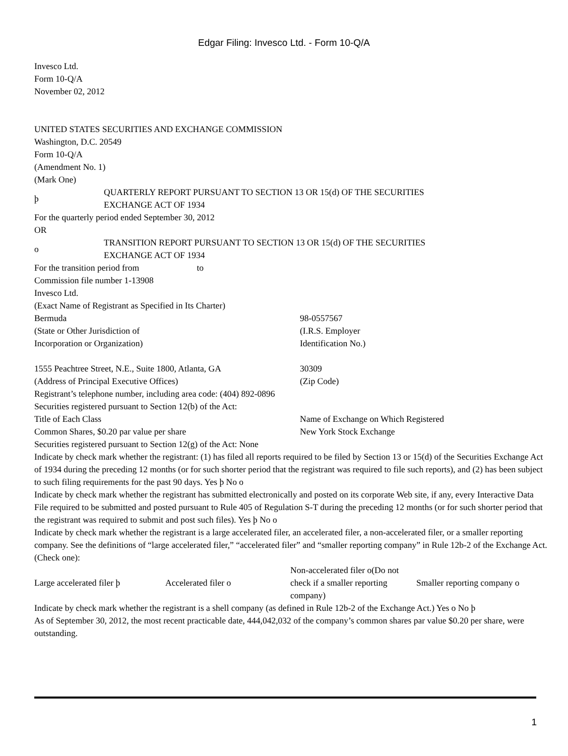Edgar Filing: Invesco Ltd. - Form 10-Q/A
Invesco Ltd.
Form 10-Q/A
November 02, 2012
UNITED STATES SECURITIES AND EXCHANGE COMMISSION
Washington, D.C. 20549
Form 10-Q/A
(Amendment No. 1)
(Mark One)
| þ | QUARTERLY REPORT PURSUANT TO SECTION 13 OR 15(d) OF THE SECURITIES EXCHANGE ACT OF 1934 |
For the quarterly period ended September 30, 2012
OR
| o | TRANSITION REPORT PURSUANT TO SECTION 13 OR 15(d) OF THE SECURITIES EXCHANGE ACT OF 1934 |
For the transition period from to
Commission file number 1-13908
Invesco Ltd.
(Exact Name of Registrant as Specified in Its Charter)
| Bermuda | 98-0557567 |
| (State or Other Jurisdiction of Incorporation or Organization) | (I.R.S. Employer Identification No.) |
| 1555 Peachtree Street, N.E., Suite 1800, Atlanta, GA | 30309 |
| (Address of Principal Executive Offices) | (Zip Code) |
Registrant’s telephone number, including area code: (404) 892-0896
Securities registered pursuant to Section 12(b) of the Act:
| Title of Each Class | Name of Exchange on Which Registered |
| Common Shares, $0.20 par value per share | New York Stock Exchange |
Securities registered pursuant to Section 12(g) of the Act: None
Indicate by check mark whether the registrant: (1) has filed all reports required to be filed by Section 13 or 15(d) of the Securities Exchange Act of 1934 during the preceding 12 months (or for such shorter period that the registrant was required to file such reports), and (2) has been subject to such filing requirements for the past 90 days. Yes þ No o
Indicate by check mark whether the registrant has submitted electronically and posted on its corporate Web site, if any, every Interactive Data File required to be submitted and posted pursuant to Rule 405 of Regulation S-T during the preceding 12 months (or for such shorter period that the registrant was required to submit and post such files). Yes þ No o
Indicate by check mark whether the registrant is a large accelerated filer, an accelerated filer, a non-accelerated filer, or a smaller reporting company. See the definitions of “large accelerated filer,” “accelerated filer” and “smaller reporting company” in Rule 12b-2 of the Exchange Act. (Check one):
| Large accelerated filer þ | Accelerated filer o | Non-accelerated filer o(Do not check if a smaller reporting company) | Smaller reporting company o |
Indicate by check mark whether the registrant is a shell company (as defined in Rule 12b-2 of the Exchange Act.) Yes o No þ
As of September 30, 2012, the most recent practicable date, 444,042,032 of the company’s common shares par value $0.20 per share, were outstanding.
1